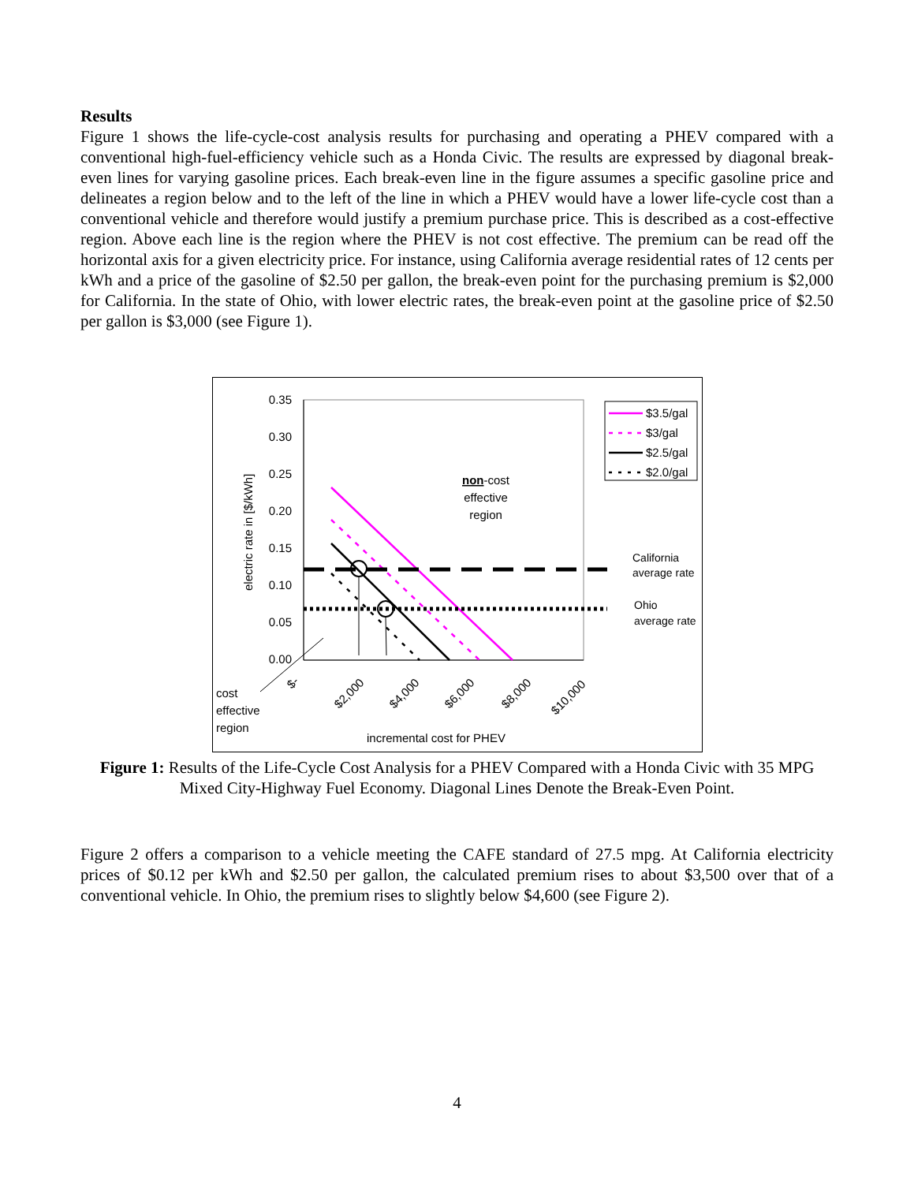Results
Figure 1 shows the life-cycle-cost analysis results for purchasing and operating a PHEV compared with a conventional high-fuel-efficiency vehicle such as a Honda Civic. The results are expressed by diagonal break-even lines for varying gasoline prices. Each break-even line in the figure assumes a specific gasoline price and delineates a region below and to the left of the line in which a PHEV would have a lower life-cycle cost than a conventional vehicle and therefore would justify a premium purchase price. This is described as a cost-effective region. Above each line is the region where the PHEV is not cost effective. The premium can be read off the horizontal axis for a given electricity price. For instance, using California average residential rates of 12 cents per kWh and a price of the gasoline of $2.50 per gallon, the break-even point for the purchasing premium is $2,000 for California. In the state of Ohio, with lower electric rates, the break-even point at the gasoline price of $2.50 per gallon is $3,000 (see Figure 1).
0.35
0.30
0.25
0.20
0.15
0.10
0.05
0.00
electric rate in [$/kWh]
$-
$2,000
$4,000
$6,000
$8,000
$10,000
$3.5/gal
$3/gal
$2.5/gal
$2.0/gal
non-cost
effective
region
cost
effective
region
incremental cost for PHEV
California
average rate
Ohio
average rate
Figure 1: Results of the Life-Cycle Cost Analysis for a PHEV Compared with a Honda Civic with 35 MPG Mixed City-Highway Fuel Economy. Diagonal Lines Denote the Break-Even Point.
Figure 2 offers a comparison to a vehicle meeting the CAFE standard of 27.5 mpg. At California electricity prices of $0.12 per kWh and $2.50 per gallon, the calculated premium rises to about $3,500 over that of a conventional vehicle. In Ohio, the premium rises to slightly below $4,600 (see Figure 2).
4